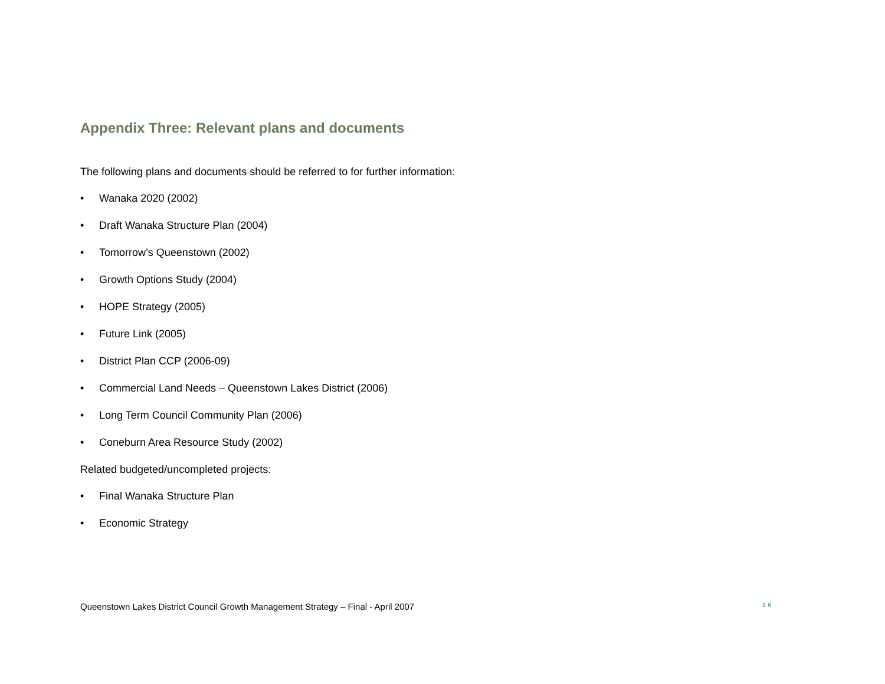Appendix Three: Relevant plans and documents
The following plans and documents should be referred to for further information:
• Wanaka 2020 (2002)
• Draft Wanaka Structure Plan (2004)
• Tomorrow’s Queenstown (2002)
• Growth Options Study (2004)
• HOPE Strategy (2005)
• Future Link (2005)
• District Plan CCP (2006-09)
• Commercial Land Needs – Queenstown Lakes District (2006)
• Long Term Council Community Plan (2006)
• Coneburn Area Resource Study (2002)
Related budgeted/uncompleted projects:
• Final Wanaka Structure Plan
• Economic Strategy
Queenstown Lakes District Council Growth Management Strategy – Final - April 2007 36